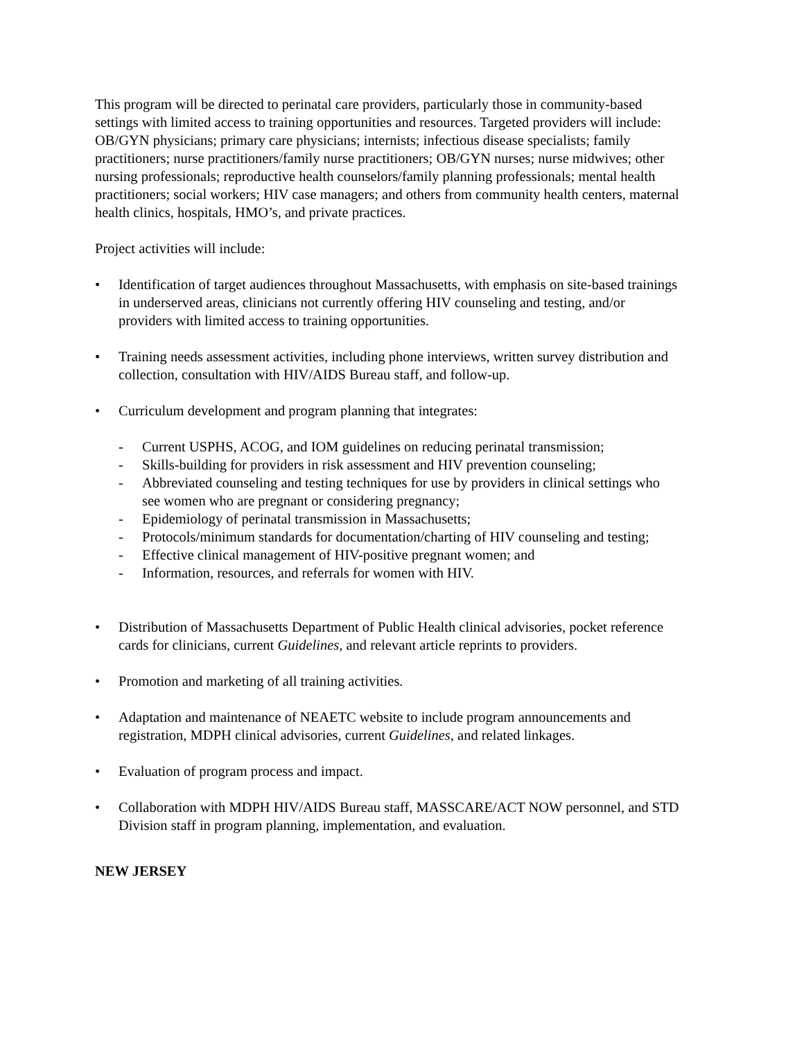This program will be directed to perinatal care providers, particularly those in community-based settings with limited access to training opportunities and resources. Targeted providers will include: OB/GYN physicians; primary care physicians; internists; infectious disease specialists; family practitioners; nurse practitioners/family nurse practitioners; OB/GYN nurses; nurse midwives; other nursing professionals; reproductive health counselors/family planning professionals; mental health practitioners; social workers; HIV case managers; and others from community health centers, maternal health clinics, hospitals, HMO’s, and private practices.
Project activities will include:
• Identification of target audiences throughout Massachusetts, with emphasis on site-based trainings in underserved areas, clinicians not currently offering HIV counseling and testing, and/or providers with limited access to training opportunities.
• Training needs assessment activities, including phone interviews, written survey distribution and collection, consultation with HIV/AIDS Bureau staff, and follow-up.
• Curriculum development and program planning that integrates:
- Current USPHS, ACOG, and IOM guidelines on reducing perinatal transmission;
- Skills-building for providers in risk assessment and HIV prevention counseling;
- Abbreviated counseling and testing techniques for use by providers in clinical settings who see women who are pregnant or considering pregnancy;
- Epidemiology of perinatal transmission in Massachusetts;
- Protocols/minimum standards for documentation/charting of HIV counseling and testing;
- Effective clinical management of HIV-positive pregnant women; and
- Information, resources, and referrals for women with HIV.
• Distribution of Massachusetts Department of Public Health clinical advisories, pocket reference cards for clinicians, current Guidelines, and relevant article reprints to providers.
• Promotion and marketing of all training activities.
• Adaptation and maintenance of NEAETC website to include program announcements and registration, MDPH clinical advisories, current Guidelines, and related linkages.
• Evaluation of program process and impact.
• Collaboration with MDPH HIV/AIDS Bureau staff, MASSCARE/ACT NOW personnel, and STD Division staff in program planning, implementation, and evaluation.
NEW JERSEY